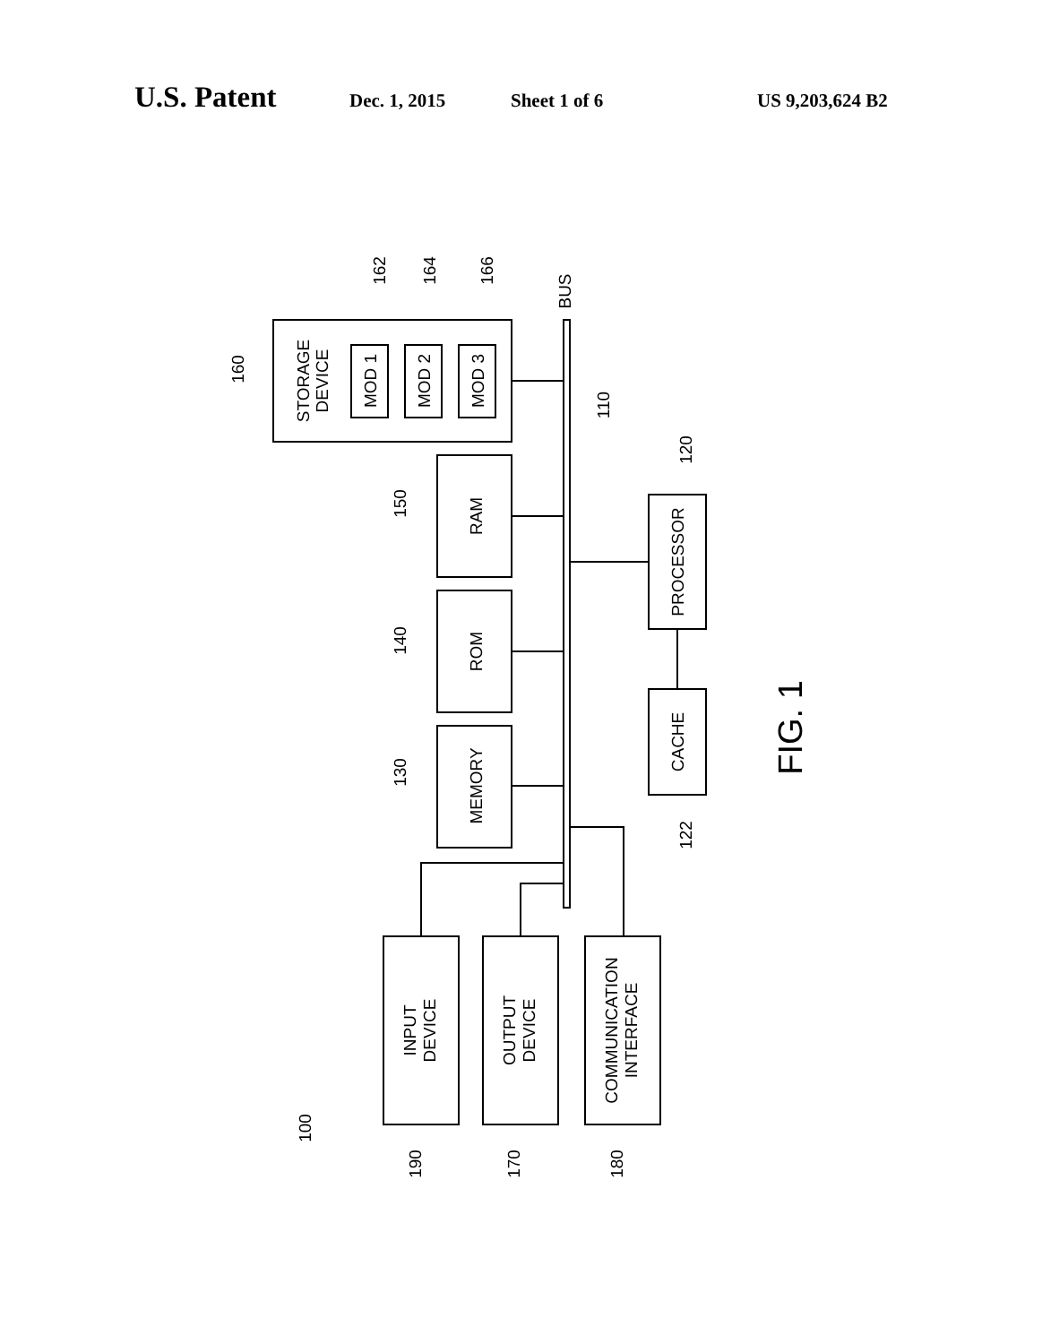U.S. Patent Dec. 1, 2015 Sheet 1 of 6 US 9,203,624 B2
STORAGE
DEVICE
MOD 1
MOD 2
MOD 3
RAM
ROM
MEMORY
PROCESSOR
CACHE
INPUT
DEVICE
OUTPUT
DEVICE
COMMUNICATION
INTERFACE
BUS
160
162
164
166
110
120
150
140
130
122
100
190
170
180
FIG. 1